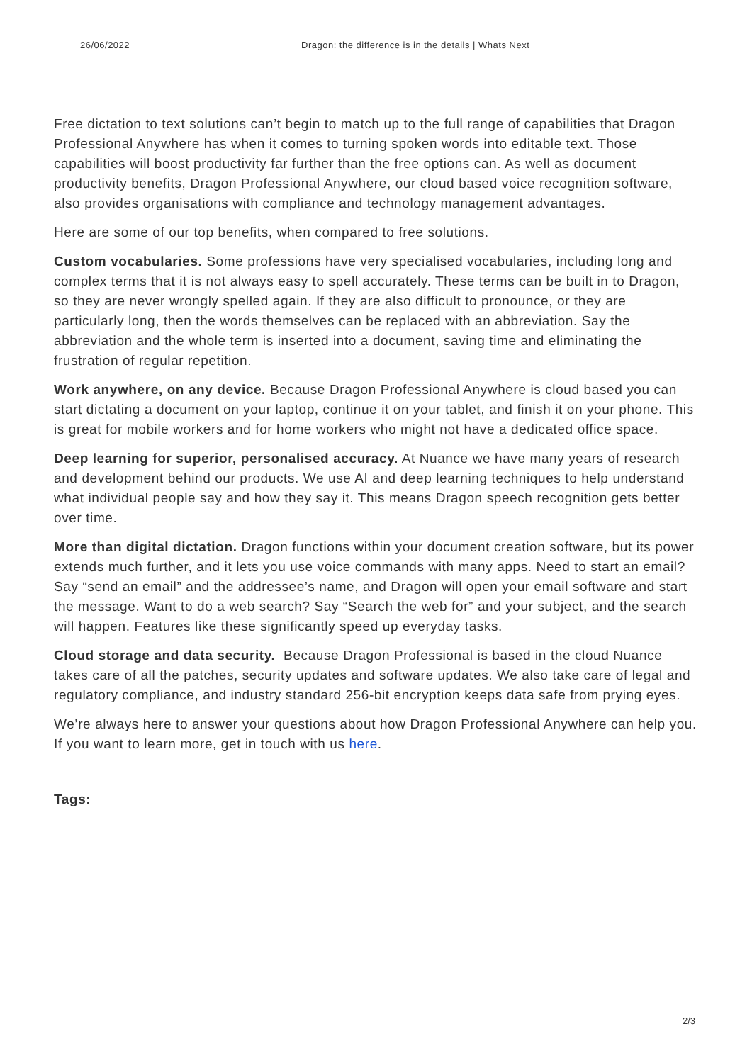26/06/2022 Dragon: the difference is in the details | Whats Next
Free dictation to text solutions can’t begin to match up to the full range of capabilities that Dragon Professional Anywhere has when it comes to turning spoken words into editable text. Those capabilities will boost productivity far further than the free options can. As well as document productivity benefits, Dragon Professional Anywhere, our cloud based voice recognition software, also provides organisations with compliance and technology management advantages.
Here are some of our top benefits, when compared to free solutions.
Custom vocabularies. Some professions have very specialised vocabularies, including long and complex terms that it is not always easy to spell accurately. These terms can be built in to Dragon, so they are never wrongly spelled again. If they are also difficult to pronounce, or they are particularly long, then the words themselves can be replaced with an abbreviation. Say the abbreviation and the whole term is inserted into a document, saving time and eliminating the frustration of regular repetition.
Work anywhere, on any device. Because Dragon Professional Anywhere is cloud based you can start dictating a document on your laptop, continue it on your tablet, and finish it on your phone. This is great for mobile workers and for home workers who might not have a dedicated office space.
Deep learning for superior, personalised accuracy. At Nuance we have many years of research and development behind our products. We use AI and deep learning techniques to help understand what individual people say and how they say it. This means Dragon speech recognition gets better over time.
More than digital dictation. Dragon functions within your document creation software, but its power extends much further, and it lets you use voice commands with many apps. Need to start an email? Say “send an email” and the addressee’s name, and Dragon will open your email software and start the message. Want to do a web search? Say “Search the web for” and your subject, and the search will happen. Features like these significantly speed up everyday tasks.
Cloud storage and data security. Because Dragon Professional is based in the cloud Nuance takes care of all the patches, security updates and software updates. We also take care of legal and regulatory compliance, and industry standard 256-bit encryption keeps data safe from prying eyes.
We’re always here to answer your questions about how Dragon Professional Anywhere can help you. If you want to learn more, get in touch with us here.
Tags:
2/3